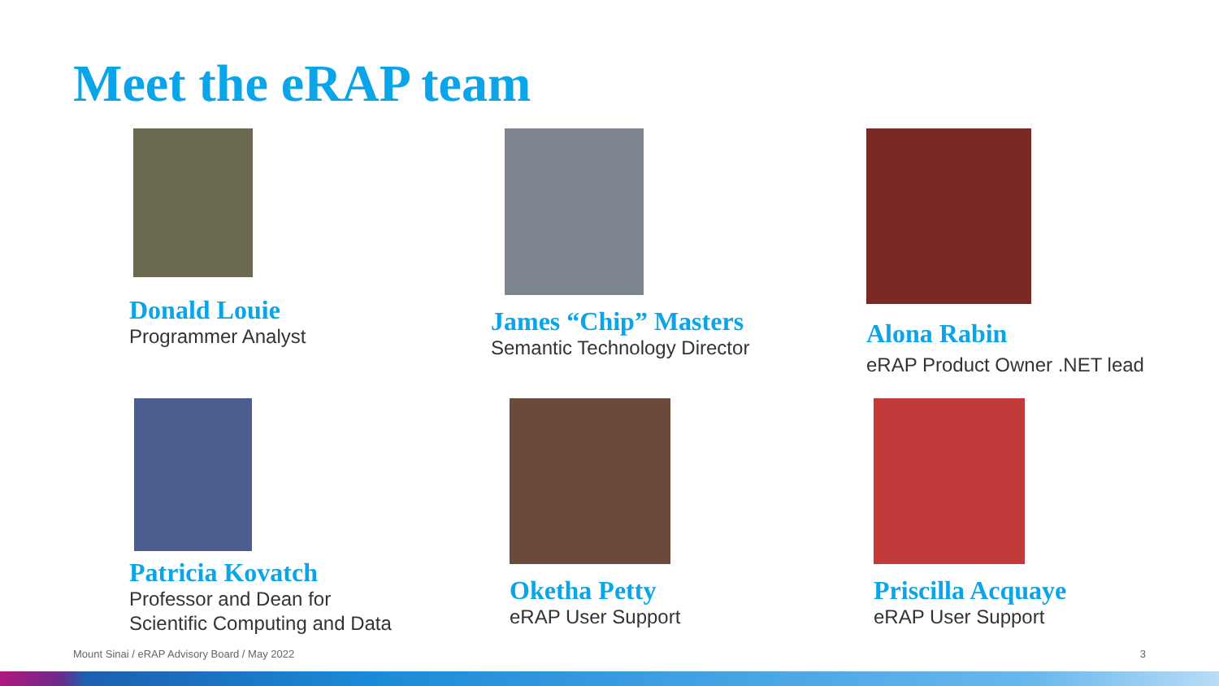Meet the eRAP team
Donald Louie
Programmer Analyst
James “Chip” Masters
Semantic Technology Director
Alona Rabin
eRAP Product Owner .NET lead
Patricia Kovatch
Professor and Dean for
Scientific Computing and Data
Oketha Petty
eRAP User Support
Priscilla Acquaye
eRAP User Support
Mount Sinai / eRAP Advisory Board / May 2022
3